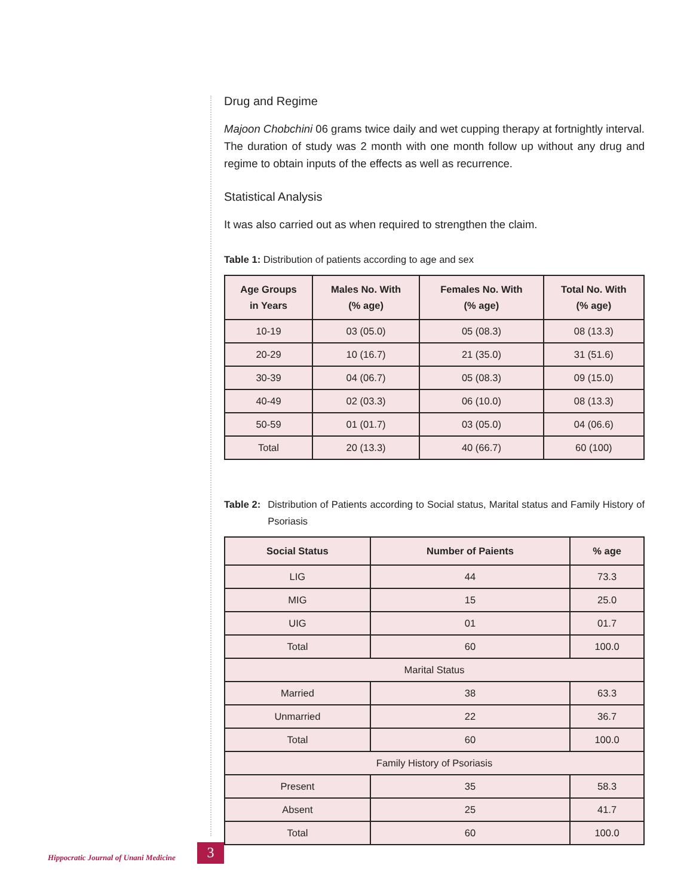Drug and Regime
Majoon Chobchini 06 grams twice daily and wet cupping therapy at fortnightly interval. The duration of study was 2 month with one month follow up without any drug and regime to obtain inputs of the effects as well as recurrence.
Statistical Analysis
It was also carried out as when required to strengthen the claim.
Table 1: Distribution of patients according to age and sex
| Age Groups in Years | Males No. With (% age) | Females No. With (% age) | Total No. With (% age) |
| --- | --- | --- | --- |
| 10-19 | 03 (05.0) | 05 (08.3) | 08 (13.3) |
| 20-29 | 10 (16.7) | 21 (35.0) | 31 (51.6) |
| 30-39 | 04 (06.7) | 05 (08.3) | 09 (15.0) |
| 40-49 | 02 (03.3) | 06 (10.0) | 08 (13.3) |
| 50-59 | 01 (01.7) | 03 (05.0) | 04 (06.6) |
| Total | 20 (13.3) | 40 (66.7) | 60 (100) |
Table 2: Distribution of Patients according to Social status, Marital status and Family History of Psoriasis
| Social Status | Number of Paients | % age |
| --- | --- | --- |
| LIG | 44 | 73.3 |
| MIG | 15 | 25.0 |
| UIG | 01 | 01.7 |
| Total | 60 | 100.0 |
| Marital Status | | |
| Married | 38 | 63.3 |
| Unmarried | 22 | 36.7 |
| Total | 60 | 100.0 |
| Family History of Psoriasis | | |
| Present | 35 | 58.3 |
| Absent | 25 | 41.7 |
| Total | 60 | 100.0 |
Hippocratic Journal of Unani Medicine
3